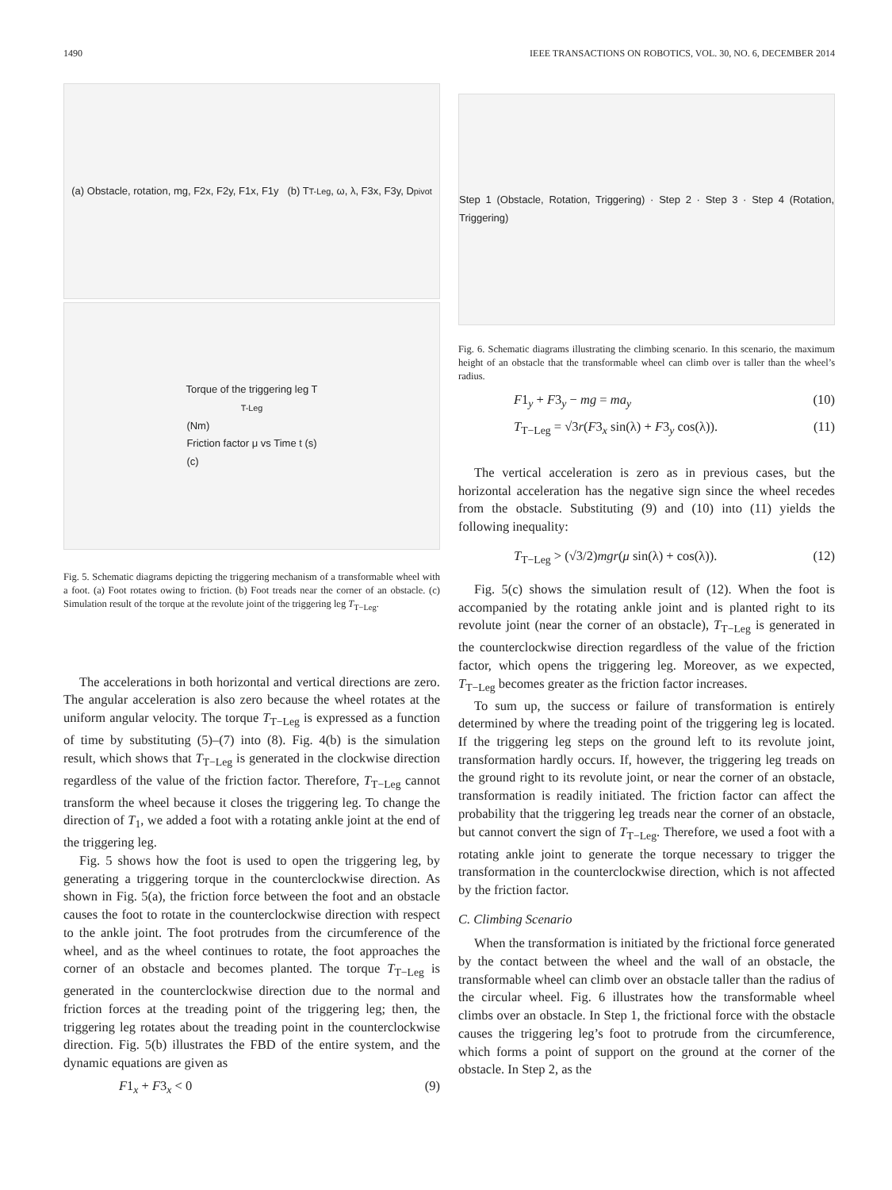1490 IEEE TRANSACTIONS ON ROBOTICS, VOL. 30, NO. 6, DECEMBER 2014
(a) Obstacle, rotation, mg, F2x, F2y, F1x, F1y (b) T<sub>T-Leg</sub>, ω, λ, F3x, F3y, D<sub>pivot</sub>
Torque of the triggering leg T<sub>T-Leg</sub> (Nm)
Friction factor μ vs Time t (s)
(c)
Fig. 5. Schematic diagrams depicting the triggering mechanism of a transformable wheel with a foot. (a) Foot rotates owing to friction. (b) Foot treads near the corner of an obstacle. (c) Simulation result of the torque at the revolute joint of the triggering leg T<sub>T−Leg</sub>.
The accelerations in both horizontal and vertical directions are zero. The angular acceleration is also zero because the wheel rotates at the uniform angular velocity. The torque T<sub>T−Leg</sub> is expressed as a function of time by substituting (5)–(7) into (8). Fig. 4(b) is the simulation result, which shows that T<sub>T−Leg</sub> is generated in the clockwise direction regardless of the value of the friction factor. Therefore, T<sub>T−Leg</sub> cannot transform the wheel because it closes the triggering leg. To change the direction of T<sub>1</sub>, we added a foot with a rotating ankle joint at the end of the triggering leg.
Fig. 5 shows how the foot is used to open the triggering leg, by generating a triggering torque in the counterclockwise direction. As shown in Fig. 5(a), the friction force between the foot and an obstacle causes the foot to rotate in the counterclockwise direction with respect to the ankle joint. The foot protrudes from the circumference of the wheel, and as the wheel continues to rotate, the foot approaches the corner of an obstacle and becomes planted. The torque T<sub>T−Leg</sub> is generated in the counterclockwise direction due to the normal and friction forces at the treading point of the triggering leg; then, the triggering leg rotates about the treading point in the counterclockwise direction. Fig. 5(b) illustrates the FBD of the entire system, and the dynamic equations are given as
F1<sub>x</sub> + F3<sub>x</sub> < 0 (9)
Step 1 (Obstacle, Rotation, Triggering) · Step 2 · Step 3 · Step 4 (Rotation, Triggering)
Fig. 6. Schematic diagrams illustrating the climbing scenario. In this scenario, the maximum height of an obstacle that the transformable wheel can climb over is taller than the wheel’s radius.
F1<sub>y</sub> + F3<sub>y</sub> − mg = ma<sub>y</sub> (10)
T<sub>T−Leg</sub> = √3r(F3<sub>x</sub> sin(λ) + F3<sub>y</sub> cos(λ)). (11)
The vertical acceleration is zero as in previous cases, but the horizontal acceleration has the negative sign since the wheel recedes from the obstacle. Substituting (9) and (10) into (11) yields the following inequality:
T<sub>T−Leg</sub> > (√3/2)mgr(μ sin(λ) + cos(λ)). (12)
Fig. 5(c) shows the simulation result of (12). When the foot is accompanied by the rotating ankle joint and is planted right to its revolute joint (near the corner of an obstacle), T<sub>T−Leg</sub> is generated in the counterclockwise direction regardless of the value of the friction factor, which opens the triggering leg. Moreover, as we expected, T<sub>T−Leg</sub> becomes greater as the friction factor increases.
To sum up, the success or failure of transformation is entirely determined by where the treading point of the triggering leg is located. If the triggering leg steps on the ground left to its revolute joint, transformation hardly occurs. If, however, the triggering leg treads on the ground right to its revolute joint, or near the corner of an obstacle, transformation is readily initiated. The friction factor can affect the probability that the triggering leg treads near the corner of an obstacle, but cannot convert the sign of T<sub>T−Leg</sub>. Therefore, we used a foot with a rotating ankle joint to generate the torque necessary to trigger the transformation in the counterclockwise direction, which is not affected by the friction factor.
C. Climbing Scenario
When the transformation is initiated by the frictional force generated by the contact between the wheel and the wall of an obstacle, the transformable wheel can climb over an obstacle taller than the radius of the circular wheel. Fig. 6 illustrates how the transformable wheel climbs over an obstacle. In Step 1, the frictional force with the obstacle causes the triggering leg’s foot to protrude from the circumference, which forms a point of support on the ground at the corner of the obstacle. In Step 2, as the